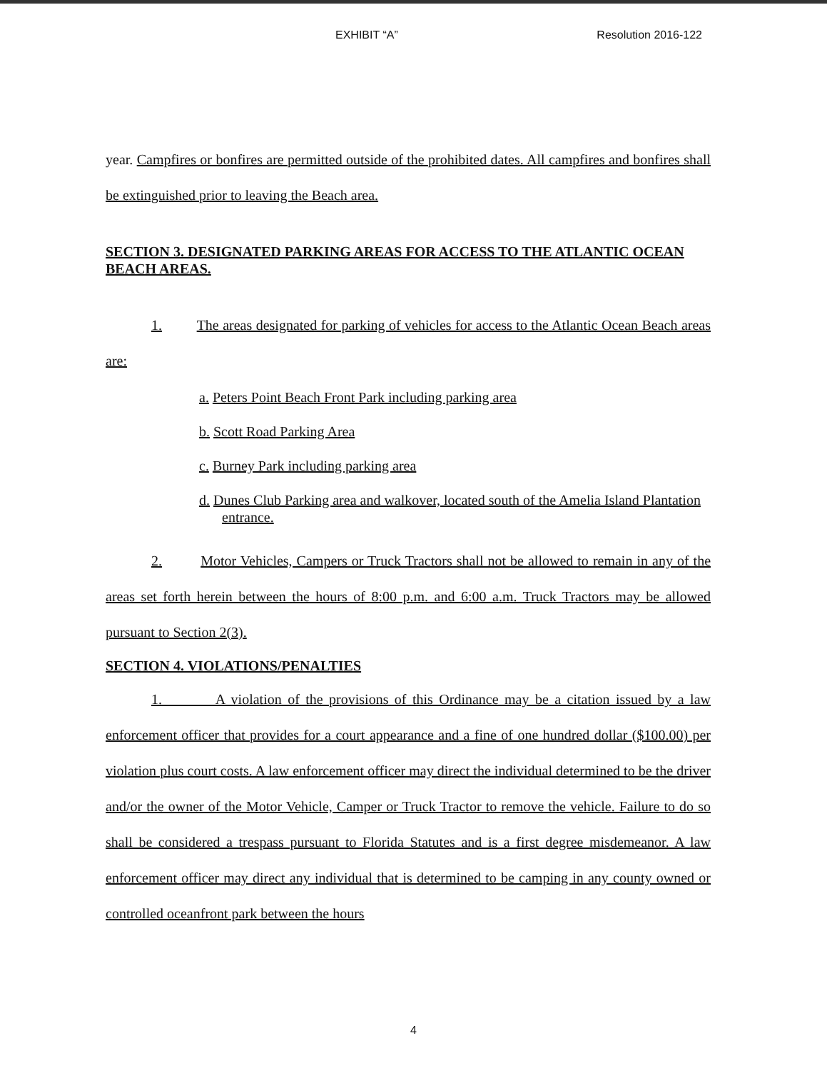EXHIBIT “A” Resolution 2016-122
year. Campfires or bonfires are permitted outside of the prohibited dates. All campfires and bonfires shall be extinguished prior to leaving the Beach area.
SECTION 3. DESIGNATED PARKING AREAS FOR ACCESS TO THE ATLANTIC OCEAN BEACH AREAS.
1. The areas designated for parking of vehicles for access to the Atlantic Ocean Beach areas are:
a. Peters Point Beach Front Park including parking area
b. Scott Road Parking Area
c. Burney Park including parking area
d. Dunes Club Parking area and walkover, located south of the Amelia Island Plantation entrance.
2. Motor Vehicles, Campers or Truck Tractors shall not be allowed to remain in any of the areas set forth herein between the hours of 8:00 p.m. and 6:00 a.m. Truck Tractors may be allowed pursuant to Section 2(3).
SECTION 4. VIOLATIONS/PENALTIES
1. A violation of the provisions of this Ordinance may be a citation issued by a law enforcement officer that provides for a court appearance and a fine of one hundred dollar ($100.00) per violation plus court costs. A law enforcement officer may direct the individual determined to be the driver and/or the owner of the Motor Vehicle, Camper or Truck Tractor to remove the vehicle. Failure to do so shall be considered a trespass pursuant to Florida Statutes and is a first degree misdemeanor. A law enforcement officer may direct any individual that is determined to be camping in any county owned or controlled oceanfront park between the hours
4